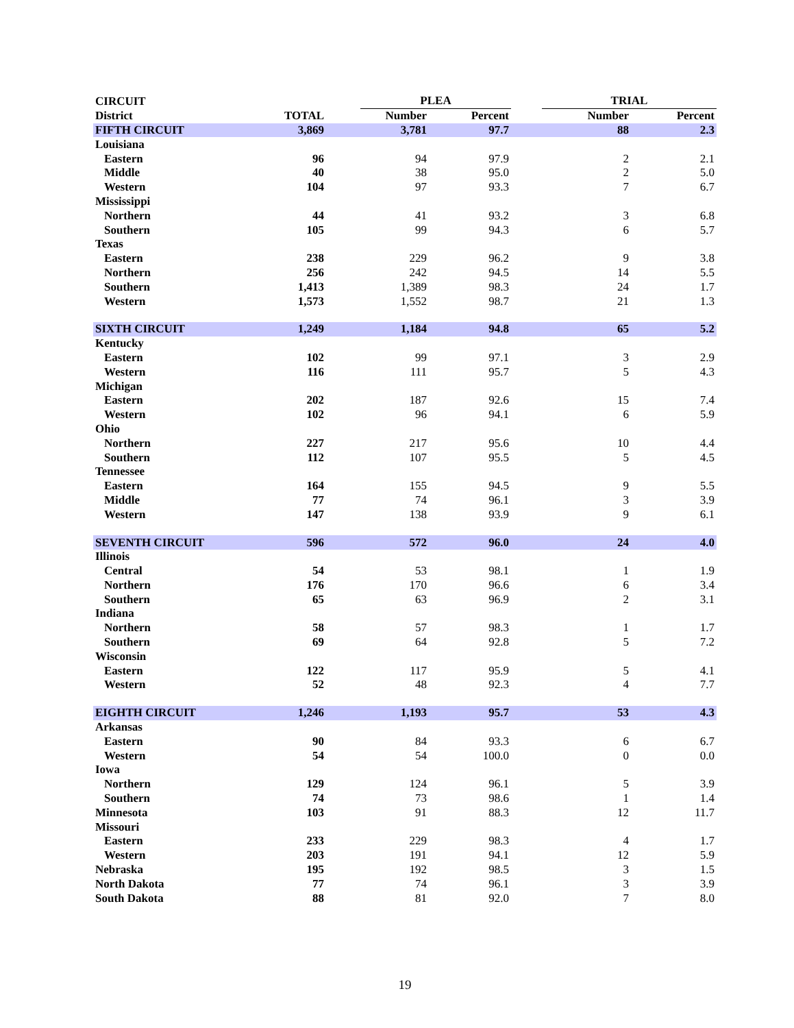| CIRCUIT | | | PLEA | | | TRIAL | |
| --- | --- | --- | --- | --- | --- | --- | --- |
| District | TOTAL | | Number | Percent | | Number | Percent |
| FIFTH CIRCUIT | 3,869 | | 3,781 | 97.7 | | 88 | 2.3 |
| Louisiana | | | | | | | |
| Eastern | 96 | | 94 | 97.9 | | 2 | 2.1 |
| Middle | 40 | | 38 | 95.0 | | 2 | 5.0 |
| Western | 104 | | 97 | 93.3 | | 7 | 6.7 |
| Mississippi | | | | | | | |
| Northern | 44 | | 41 | 93.2 | | 3 | 6.8 |
| Southern | 105 | | 99 | 94.3 | | 6 | 5.7 |
| Texas | | | | | | | |
| Eastern | 238 | | 229 | 96.2 | | 9 | 3.8 |
| Northern | 256 | | 242 | 94.5 | | 14 | 5.5 |
| Southern | 1,413 | | 1,389 | 98.3 | | 24 | 1.7 |
| Western | 1,573 | | 1,552 | 98.7 | | 21 | 1.3 |
| SIXTH CIRCUIT | 1,249 | | 1,184 | 94.8 | | 65 | 5.2 |
| Kentucky | | | | | | | |
| Eastern | 102 | | 99 | 97.1 | | 3 | 2.9 |
| Western | 116 | | 111 | 95.7 | | 5 | 4.3 |
| Michigan | | | | | | | |
| Eastern | 202 | | 187 | 92.6 | | 15 | 7.4 |
| Western | 102 | | 96 | 94.1 | | 6 | 5.9 |
| Ohio | | | | | | | |
| Northern | 227 | | 217 | 95.6 | | 10 | 4.4 |
| Southern | 112 | | 107 | 95.5 | | 5 | 4.5 |
| Tennessee | | | | | | | |
| Eastern | 164 | | 155 | 94.5 | | 9 | 5.5 |
| Middle | 77 | | 74 | 96.1 | | 3 | 3.9 |
| Western | 147 | | 138 | 93.9 | | 9 | 6.1 |
| SEVENTH CIRCUIT | 596 | | 572 | 96.0 | | 24 | 4.0 |
| Illinois | | | | | | | |
| Central | 54 | | 53 | 98.1 | | 1 | 1.9 |
| Northern | 176 | | 170 | 96.6 | | 6 | 3.4 |
| Southern | 65 | | 63 | 96.9 | | 2 | 3.1 |
| Indiana | | | | | | | |
| Northern | 58 | | 57 | 98.3 | | 1 | 1.7 |
| Southern | 69 | | 64 | 92.8 | | 5 | 7.2 |
| Wisconsin | | | | | | | |
| Eastern | 122 | | 117 | 95.9 | | 5 | 4.1 |
| Western | 52 | | 48 | 92.3 | | 4 | 7.7 |
| EIGHTH CIRCUIT | 1,246 | | 1,193 | 95.7 | | 53 | 4.3 |
| Arkansas | | | | | | | |
| Eastern | 90 | | 84 | 93.3 | | 6 | 6.7 |
| Western | 54 | | 54 | 100.0 | | 0 | 0.0 |
| Iowa | | | | | | | |
| Northern | 129 | | 124 | 96.1 | | 5 | 3.9 |
| Southern | 74 | | 73 | 98.6 | | 1 | 1.4 |
| Minnesota | 103 | | 91 | 88.3 | | 12 | 11.7 |
| Missouri | | | | | | | |
| Eastern | 233 | | 229 | 98.3 | | 4 | 1.7 |
| Western | 203 | | 191 | 94.1 | | 12 | 5.9 |
| Nebraska | 195 | | 192 | 98.5 | | 3 | 1.5 |
| North Dakota | 77 | | 74 | 96.1 | | 3 | 3.9 |
| South Dakota | 88 | | 81 | 92.0 | | 7 | 8.0 |
19